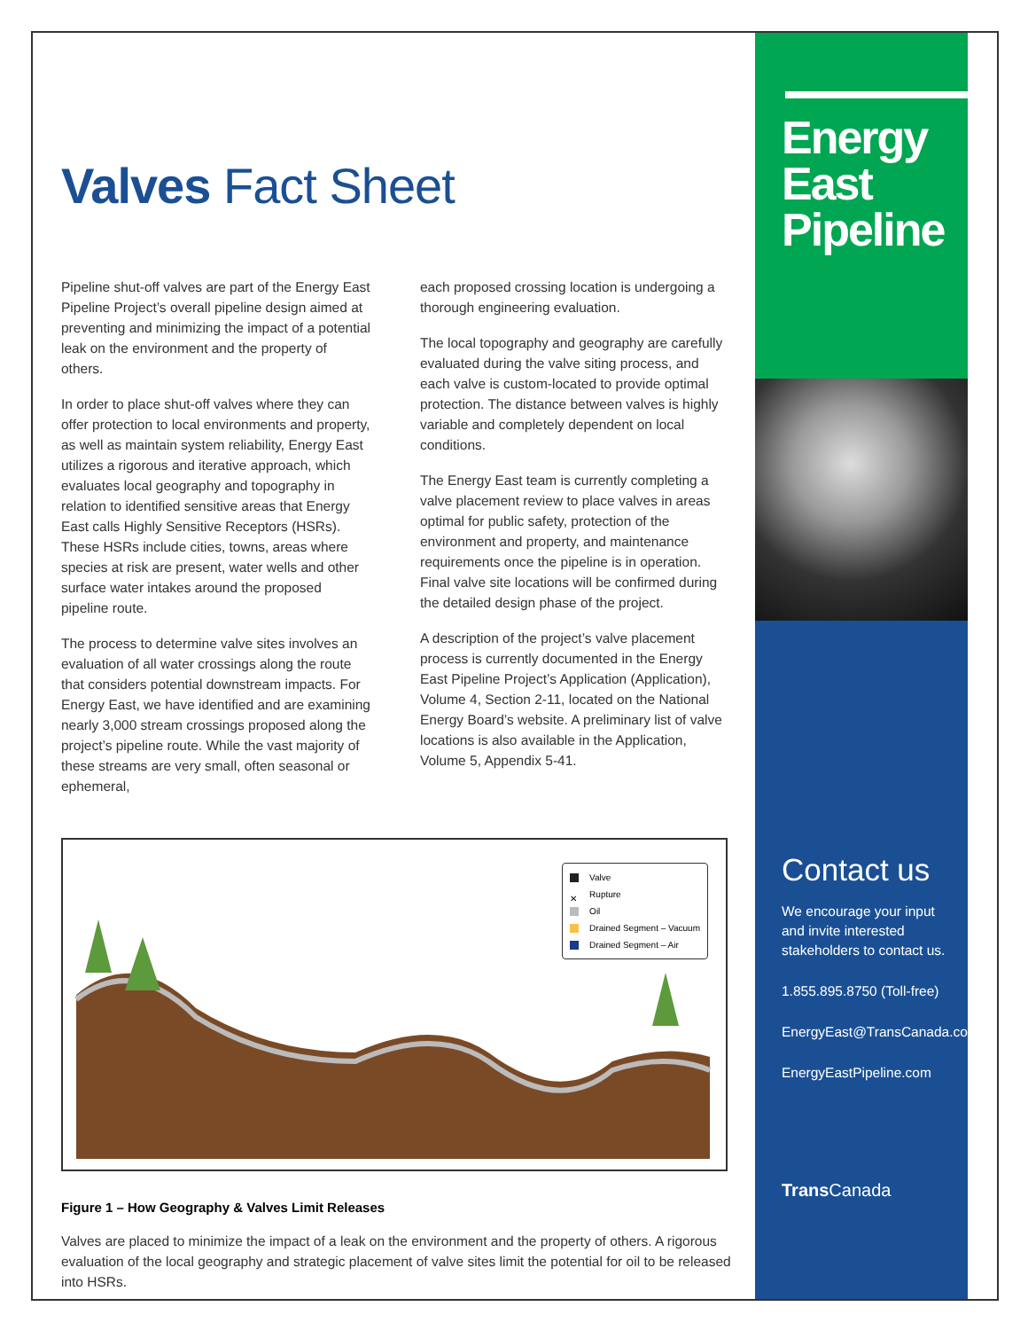Valves Fact Sheet
Pipeline shut-off valves are part of the Energy East Pipeline Project’s overall pipeline design aimed at preventing and minimizing the impact of a potential leak on the environment and the property of others.
In order to place shut-off valves where they can offer protection to local environments and property, as well as maintain system reliability, Energy East utilizes a rigorous and iterative approach, which evaluates local geography and topography in relation to identified sensitive areas that Energy East calls Highly Sensitive Receptors (HSRs). These HSRs include cities, towns, areas where species at risk are present, water wells and other surface water intakes around the proposed pipeline route.
The process to determine valve sites involves an evaluation of all water crossings along the route that considers potential downstream impacts. For Energy East, we have identified and are examining nearly 3,000 stream crossings proposed along the project’s pipeline route. While the vast majority of these streams are very small, often seasonal or ephemeral,
each proposed crossing location is undergoing a thorough engineering evaluation.
The local topography and geography are carefully evaluated during the valve siting process, and each valve is custom-located to provide optimal protection. The distance between valves is highly variable and completely dependent on local conditions.
The Energy East team is currently completing a valve placement review to place valves in areas optimal for public safety, protection of the environment and property, and maintenance requirements once the pipeline is in operation. Final valve site locations will be confirmed during the detailed design phase of the project.
A description of the project’s valve placement process is currently documented in the Energy East Pipeline Project’s Application (Application), Volume 4, Section 2-11, located on the National Energy Board’s website. A preliminary list of valve locations is also available in the Application, Volume 5, Appendix 5-41.
Valve
✕ Rupture
Oil
Drained Segment – Vacuum
Drained Segment – Air
Figure 1 – How Geography & Valves Limit Releases
Valves are placed to minimize the impact of a leak on the environment and the property of others. A rigorous evaluation of the local geography and strategic placement of valve sites limit the potential for oil to be released into HSRs.
Energy East Pipeline
Contact us
We encourage your input and invite interested stakeholders to contact us.
1.855.895.8750 (Toll-free)
EnergyEast@TransCanada.com
EnergyEastPipeline.com
Trans Canada